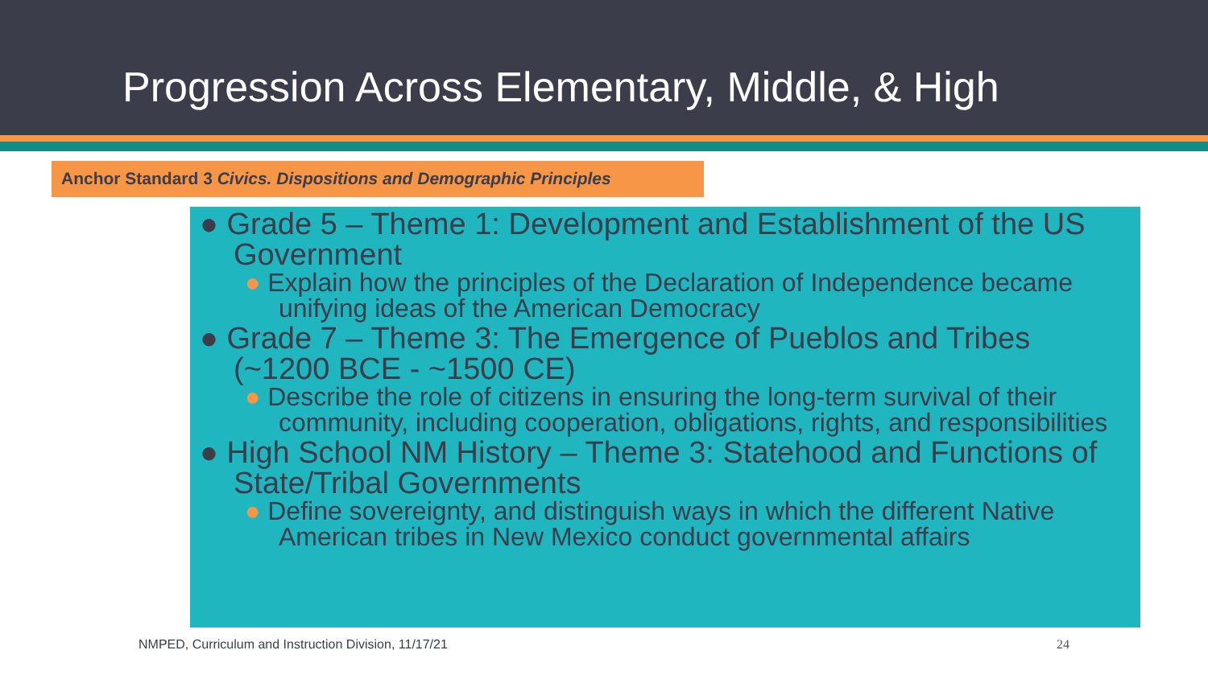Progression Across Elementary, Middle, & High
Anchor Standard 3 Civics. Dispositions and Demographic Principles
● Grade 5 – Theme 1: Development and Establishment of the US Government
● Explain how the principles of the Declaration of Independence became unifying ideas of the American Democracy
● Grade 7 – Theme 3: The Emergence of Pueblos and Tribes (~1200 BCE - ~1500 CE)
● Describe the role of citizens in ensuring the long-term survival of their community, including cooperation, obligations, rights, and responsibilities
● High School NM History – Theme 3: Statehood and Functions of State/Tribal Governments
● Define sovereignty, and distinguish ways in which the different Native American tribes in New Mexico conduct governmental affairs
NMPED, Curriculum and Instruction Division, 11/17/21
24